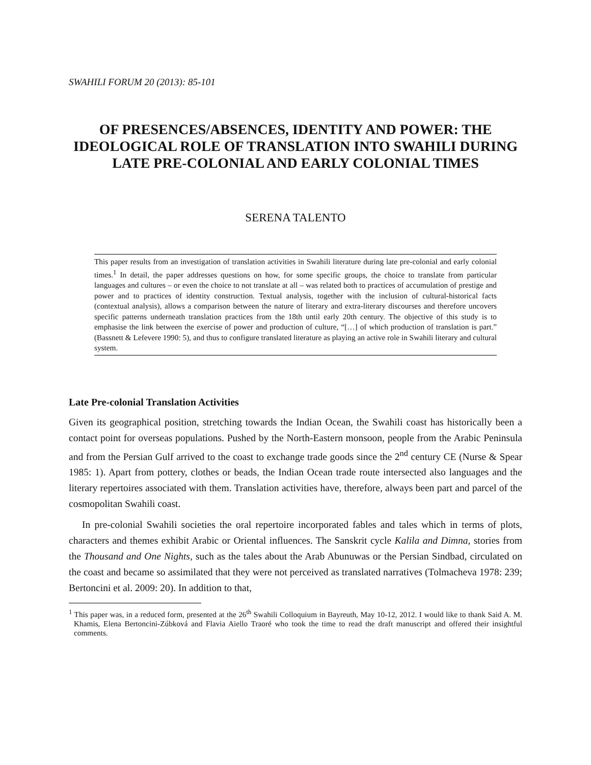SWAHILI FORUM 20 (2013): 85-101
OF PRESENCES/ABSENCES, IDENTITY AND POWER: THE IDEOLOGICAL ROLE OF TRANSLATION INTO SWAHILI DURING LATE PRE-COLONIAL AND EARLY COLONIAL TIMES
SERENA TALENTO
This paper results from an investigation of translation activities in Swahili literature during late pre-colonial and early colonial times.<sup>1</sup> In detail, the paper addresses questions on how, for some specific groups, the choice to translate from particular languages and cultures – or even the choice to not translate at all – was related both to practices of accumulation of prestige and power and to practices of identity construction. Textual analysis, together with the inclusion of cultural-historical facts (contextual analysis), allows a comparison between the nature of literary and extra-literary discourses and therefore uncovers specific patterns underneath translation practices from the 18th until early 20th century. The objective of this study is to emphasise the link between the exercise of power and production of culture, “[…] of which production of translation is part.” (Bassnett & Lefevere 1990: 5), and thus to configure translated literature as playing an active role in Swahili literary and cultural system.
Late Pre-colonial Translation Activities
Given its geographical position, stretching towards the Indian Ocean, the Swahili coast has historically been a contact point for overseas populations. Pushed by the North-Eastern monsoon, people from the Arabic Peninsula and from the Persian Gulf arrived to the coast to exchange trade goods since the 2<sup>nd</sup> century CE (Nurse & Spear 1985: 1). Apart from pottery, clothes or beads, the Indian Ocean trade route intersected also languages and the literary repertoires associated with them. Translation activities have, therefore, always been part and parcel of the cosmopolitan Swahili coast.
In pre-colonial Swahili societies the oral repertoire incorporated fables and tales which in terms of plots, characters and themes exhibit Arabic or Oriental influences. The Sanskrit cycle Kalila and Dimna, stories from the Thousand and One Nights, such as the tales about the Arab Abunuwas or the Persian Sindbad, circulated on the coast and became so assimilated that they were not perceived as translated narratives (Tolmacheva 1978: 239; Bertoncini et al. 2009: 20). In addition to that,
<sup>1</sup> This paper was, in a reduced form, presented at the 26<sup>th</sup> Swahili Colloquium in Bayreuth, May 10-12, 2012. I would like to thank Said A. M. Khamis, Elena Bertoncini-Zúbková and Flavia Aiello Traoré who took the time to read the draft manuscript and offered their insightful comments.